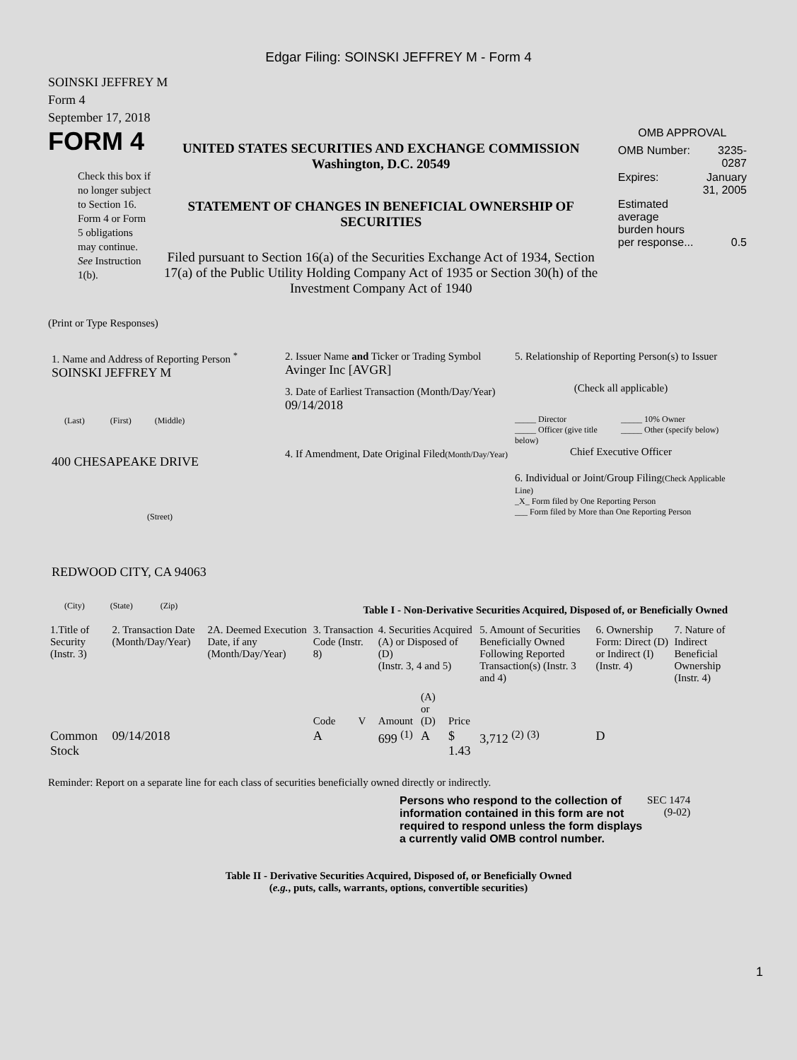Edgar Filing: SOINSKI JEFFREY M - Form 4
SOINSKI JEFFREY M
Form 4
September 17, 2018
FORM 4
Check this box if no longer subject to Section 16. Form 4 or Form 5 obligations may continue. See Instruction 1(b).
UNITED STATES SECURITIES AND EXCHANGE COMMISSION
Washington, D.C. 20549
STATEMENT OF CHANGES IN BENEFICIAL OWNERSHIP OF SECURITIES
Filed pursuant to Section 16(a) of the Securities Exchange Act of 1934, Section 17(a) of the Public Utility Holding Company Act of 1935 or Section 30(h) of the Investment Company Act of 1940
OMB APPROVAL
| OMB Number: | 3235-0287 |
| Expires: | January 31, 2005 |
| Estimated average burden hours per response... | 0.5 |
(Print or Type Responses)
1. Name and Address of Reporting Person <sup>*</sup>
SOINSKI JEFFREY M
(Last) (First) (Middle)
400 CHESAPEAKE DRIVE
(Street)
REDWOOD CITY, CA 94063
(City) (State) (Zip)
2. Issuer Name and Ticker or Trading Symbol
Avinger Inc [AVGR]
3. Date of Earliest Transaction (Month/Day/Year)
09/14/2018
4. If Amendment, Date Original Filed(Month/Day/Year)
5. Relationship of Reporting Person(s) to Issuer
(Check all applicable)
_____ Director
_____ 10% Owner
_____ Officer (give title below)
_____ Other (specify below)
Chief Executive Officer
6. Individual or Joint/Group Filing(Check Applicable Line)
_X_ Form filed by One Reporting Person
___ Form filed by More than One Reporting Person
Table I - Non-Derivative Securities Acquired, Disposed of, or Beneficially Owned
| 1.Title of Security (Instr. 3) | 2. Transaction Date (Month/Day/Year) | 2A. Deemed Execution Date, if any (Month/Day/Year) | 3. Transaction Code (Instr. 8) | | 4. Securities Acquired (A) or Disposed of (D) (Instr. 3, 4 and 5) | | | 5. Amount of Securities Beneficially Owned Following Reported Transaction(s) (Instr. 3 and 4) | 6. Ownership Form: Direct (D) or Indirect (I) (Instr. 4) | 7. Nature of Indirect Beneficial Ownership (Instr. 4) |
| | | | Code | V | Amount | (A) or (D) | Price | | | |
| Common Stock | 09/14/2018 | | A | | 699 <sup>(1)</sup> | A | $ 1.43 | 3,712 <sup>(2)</sup> <sup>(3)</sup> | D | |
Reminder: Report on a separate line for each class of securities beneficially owned directly or indirectly.
Persons who respond to the collection of information contained in this form are not required to respond unless the form displays a currently valid OMB control number.
SEC 1474
(9-02)
Table II - Derivative Securities Acquired, Disposed of, or Beneficially Owned
(e.g., puts, calls, warrants, options, convertible securities)
1